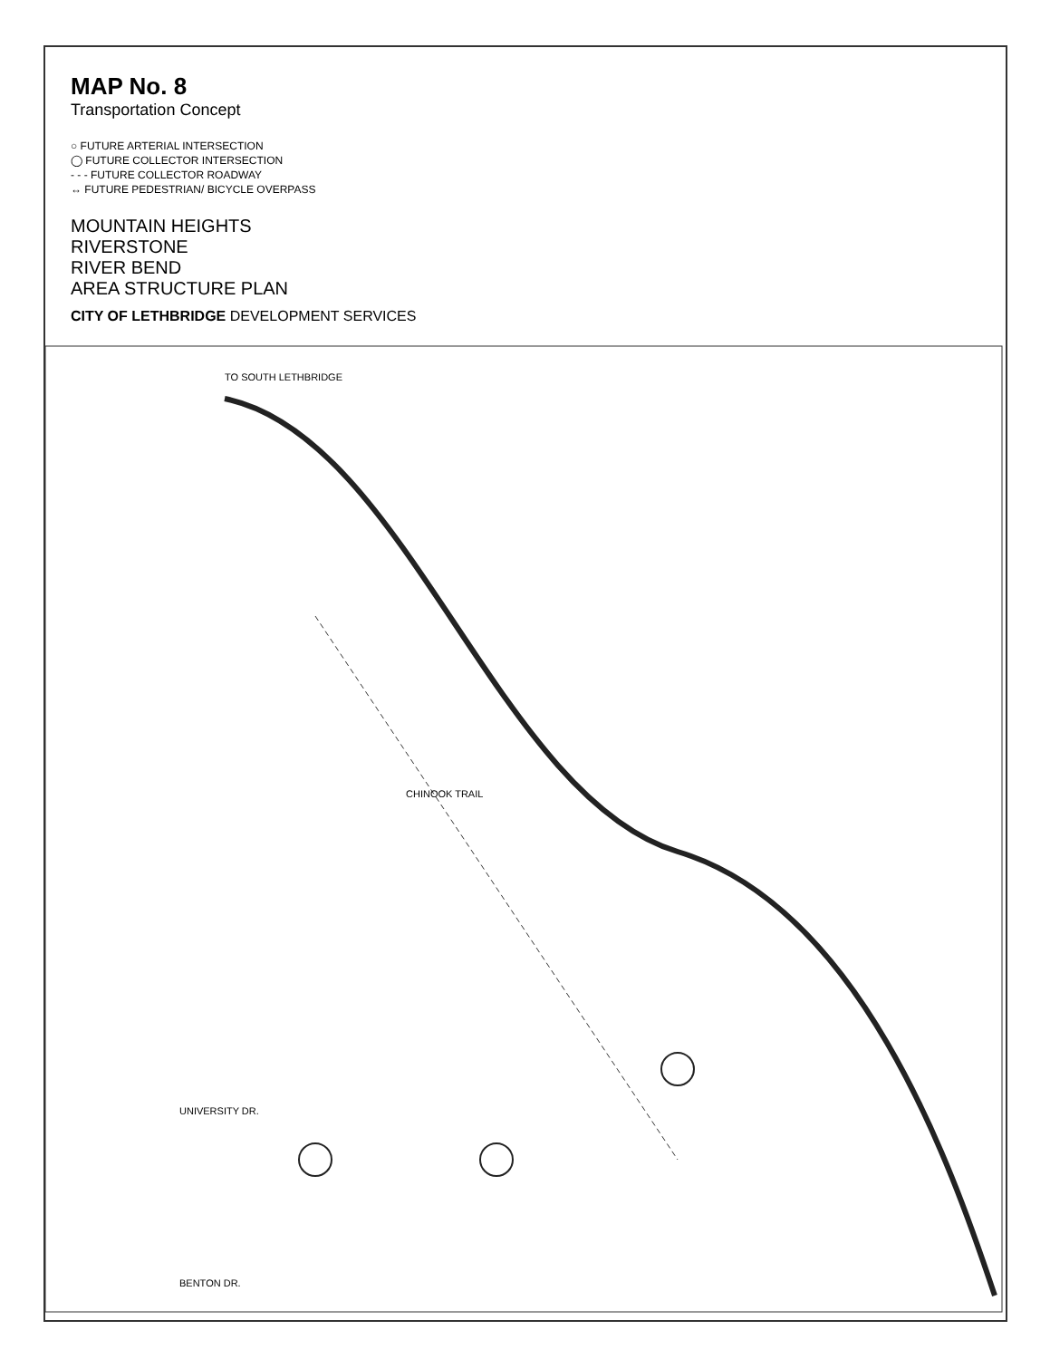MAP No. 8
Transportation Concept
○ FUTURE ARTERIAL INTERSECTION
◯ FUTURE COLLECTOR INTERSECTION
- - - FUTURE COLLECTOR ROADWAY
↔ FUTURE PEDESTRIAN/ BICYCLE OVERPASS
MOUNTAIN HEIGHTS
RIVERSTONE
RIVER BEND
AREA STRUCTURE PLAN
CITY OF LETHBRIDGE DEVELOPMENT SERVICES
TO SOUTH LETHBRIDGE
CHINOOK TRAIL
UNIVERSITY DR.
BENTON DR.